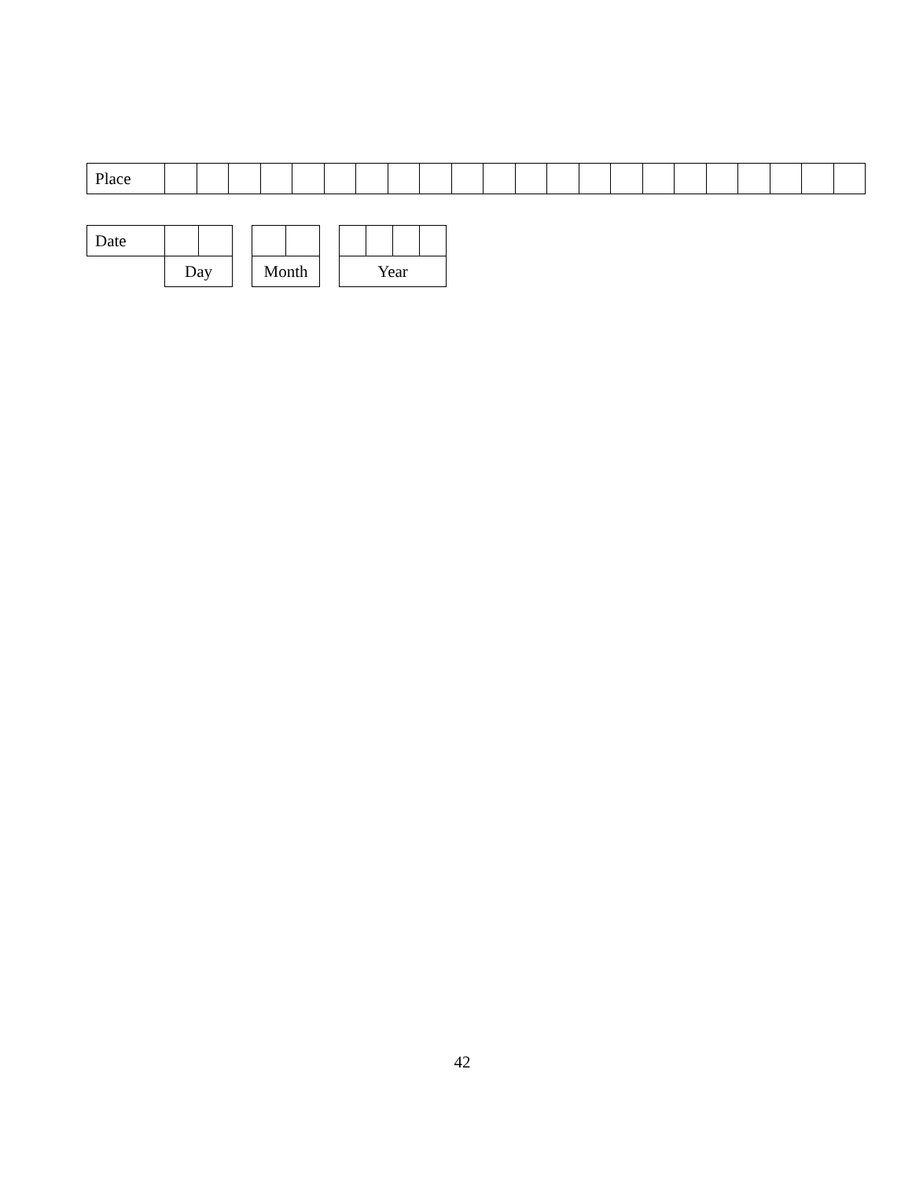| Place | | | | | | | | | | | | | | | | | | | | | | |
| Date | | | | | | | | | | |
| | Day | | | Month | | | Year | | | |
42